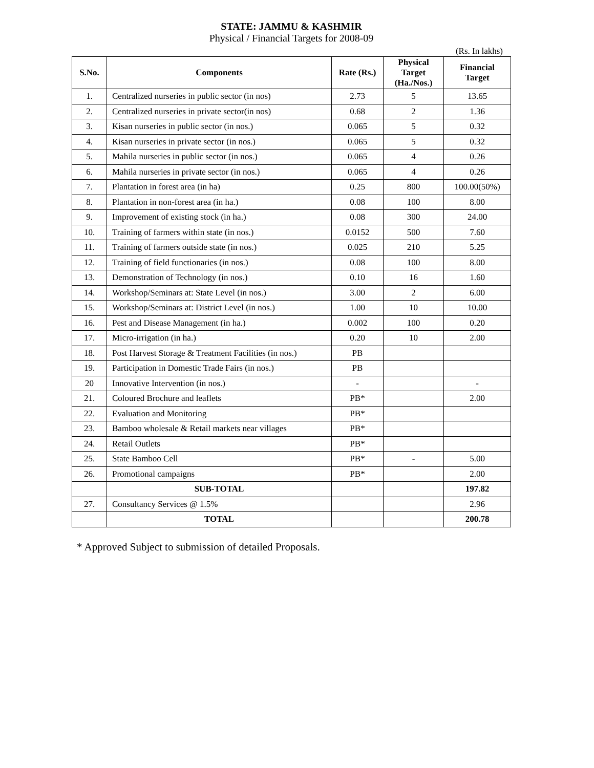STATE: JAMMU & KASHMIR
Physical / Financial Targets for 2008-09
(Rs. In lakhs)
| S.No. | Components | Rate (Rs.) | Physical Target (Ha./Nos.) | Financial Target |
| --- | --- | --- | --- | --- |
| 1. | Centralized nurseries in public sector (in nos) | 2.73 | 5 | 13.65 |
| 2. | Centralized nurseries in private sector(in nos) | 0.68 | 2 | 1.36 |
| 3. | Kisan nurseries in public sector (in nos.) | 0.065 | 5 | 0.32 |
| 4. | Kisan nurseries in private sector (in nos.) | 0.065 | 5 | 0.32 |
| 5. | Mahila nurseries in public sector (in nos.) | 0.065 | 4 | 0.26 |
| 6. | Mahila nurseries in private sector (in nos.) | 0.065 | 4 | 0.26 |
| 7. | Plantation in forest area (in ha) | 0.25 | 800 | 100.00(50%) |
| 8. | Plantation in non-forest area (in ha.) | 0.08 | 100 | 8.00 |
| 9. | Improvement of existing stock (in ha.) | 0.08 | 300 | 24.00 |
| 10. | Training of farmers within state (in nos.) | 0.0152 | 500 | 7.60 |
| 11. | Training of farmers outside state (in nos.) | 0.025 | 210 | 5.25 |
| 12. | Training of field functionaries (in nos.) | 0.08 | 100 | 8.00 |
| 13. | Demonstration of Technology (in nos.) | 0.10 | 16 | 1.60 |
| 14. | Workshop/Seminars at: State Level (in nos.) | 3.00 | 2 | 6.00 |
| 15. | Workshop/Seminars at: District Level (in nos.) | 1.00 | 10 | 10.00 |
| 16. | Pest and Disease Management (in ha.) | 0.002 | 100 | 0.20 |
| 17. | Micro-irrigation (in ha.) | 0.20 | 10 | 2.00 |
| 18. | Post Harvest Storage & Treatment Facilities (in nos.) | PB | | |
| 19. | Participation in Domestic Trade Fairs (in nos.) | PB | | |
| 20 | Innovative Intervention (in nos.) | - | | - |
| 21. | Coloured Brochure and leaflets | PB* | | 2.00 |
| 22. | Evaluation and Monitoring | PB* | | |
| 23. | Bamboo wholesale & Retail markets near villages | PB* | | |
| 24. | Retail Outlets | PB* | | |
| 25. | State Bamboo Cell | PB* | - | 5.00 |
| 26. | Promotional campaigns | PB* | | 2.00 |
| | SUB-TOTAL | | | 197.82 |
| 27. | Consultancy Services @ 1.5% | | | 2.96 |
| | TOTAL | | | 200.78 |
* Approved Subject to submission of detailed Proposals.